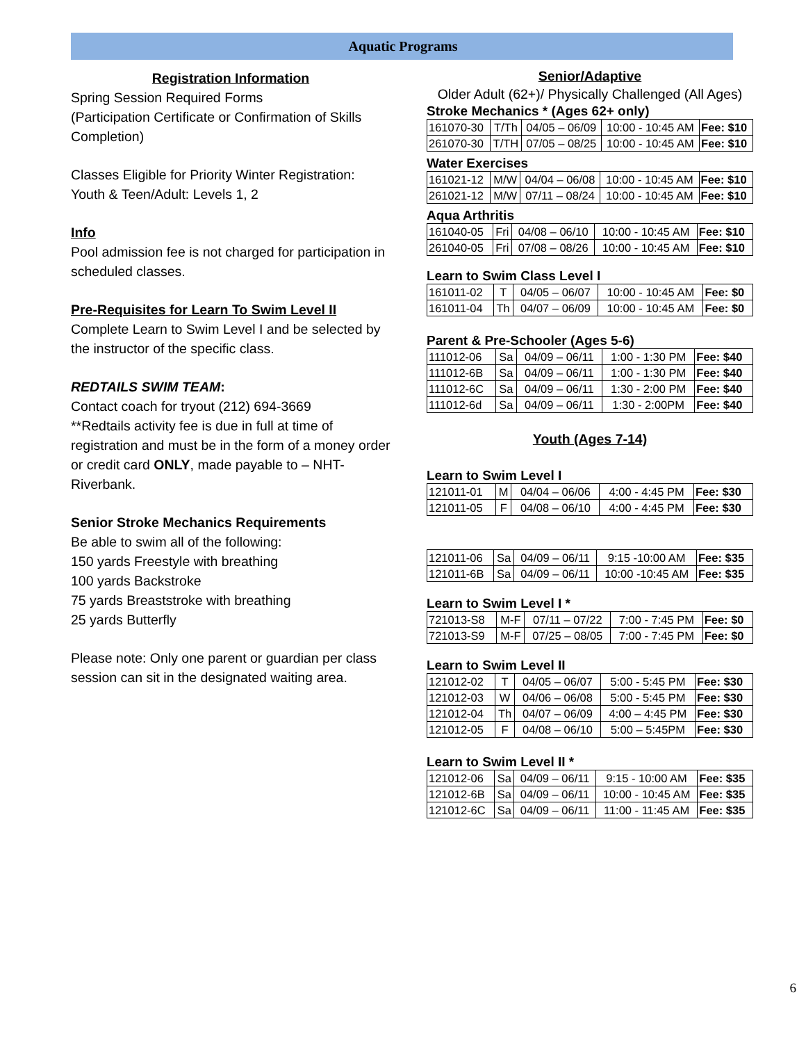Aquatic Programs
Registration Information
Spring Session Required Forms
(Participation Certificate or Confirmation of Skills Completion)
Classes Eligible for Priority Winter Registration:
Youth & Teen/Adult: Levels 1, 2
Info
Pool admission fee is not charged for participation in scheduled classes.
Pre-Requisites for Learn To Swim Level II
Complete Learn to Swim Level I and be selected by the instructor of the specific class.
REDTAILS SWIM TEAM:
Contact coach for tryout (212) 694-3669
**Redtails activity fee is due in full at time of registration and must be in the form of a money order or credit card ONLY, made payable to – NHT-Riverbank.
Senior Stroke Mechanics Requirements
Be able to swim all of the following:
150 yards Freestyle with breathing
100 yards Backstroke
75 yards Breaststroke with breathing
25 yards Butterfly
Please note: Only one parent or guardian per class session can sit in the designated waiting area.
Senior/Adaptive
Older Adult (62+)/ Physically Challenged (All Ages)
Stroke Mechanics * (Ages 62+ only)
| 161070-30 | T/Th | 04/05 – 06/09 | 10:00 - 10:45 AM | Fee: $10 |
| 261070-30 | T/TH | 07/05 – 08/25 | 10:00 - 10:45 AM | Fee: $10 |
Water Exercises
| 161021-12 | M/W | 04/04 – 06/08 | 10:00 - 10:45 AM | Fee: $10 |
| 261021-12 | M/W | 07/11 – 08/24 | 10:00 - 10:45 AM | Fee: $10 |
Aqua Arthritis
| 161040-05 | Fri | 04/08 – 06/10 | 10:00 - 10:45 AM | Fee: $10 |
| 261040-05 | Fri | 07/08 – 08/26 | 10:00 - 10:45 AM | Fee: $10 |
Learn to Swim Class Level I
| 161011-02 | T | 04/05 – 06/07 | 10:00 - 10:45 AM | Fee: $0 |
| 161011-04 | Th | 04/07 – 06/09 | 10:00 - 10:45 AM | Fee: $0 |
Parent & Pre-Schooler (Ages 5-6)
| 111012-06 | Sa | 04/09 – 06/11 | 1:00 - 1:30 PM | Fee: $40 |
| 111012-6B | Sa | 04/09 – 06/11 | 1:00 - 1:30 PM | Fee: $40 |
| 111012-6C | Sa | 04/09 – 06/11 | 1:30 - 2:00 PM | Fee: $40 |
| 111012-6d | Sa | 04/09 – 06/11 | 1:30 - 2:00PM | Fee: $40 |
Youth (Ages 7-14)
Learn to Swim Level I
| 121011-01 | M | 04/04 – 06/06 | 4:00 - 4:45 PM | Fee: $30 |
| 121011-05 | F | 04/08 – 06/10 | 4:00 - 4:45 PM | Fee: $30 |
| 121011-06 | Sa | 04/09 – 06/11 | 9:15 -10:00 AM | Fee: $35 |
| 121011-6B | Sa | 04/09 – 06/11 | 10:00 -10:45 AM | Fee: $35 |
Learn to Swim Level I *
| 721013-S8 | M-F | 07/11 – 07/22 | 7:00 - 7:45 PM | Fee: $0 |
| 721013-S9 | M-F | 07/25 – 08/05 | 7:00 - 7:45 PM | Fee: $0 |
Learn to Swim Level II
| 121012-02 | T | 04/05 – 06/07 | 5:00 - 5:45 PM | Fee: $30 |
| 121012-03 | W | 04/06 – 06/08 | 5:00 - 5:45 PM | Fee: $30 |
| 121012-04 | Th | 04/07 – 06/09 | 4:00 – 4:45 PM | Fee: $30 |
| 121012-05 | F | 04/08 – 06/10 | 5:00 – 5:45PM | Fee: $30 |
Learn to Swim Level II *
| 121012-06 | Sa | 04/09 – 06/11 | 9:15 - 10:00 AM | Fee: $35 |
| 121012-6B | Sa | 04/09 – 06/11 | 10:00 - 10:45 AM | Fee: $35 |
| 121012-6C | Sa | 04/09 – 06/11 | 11:00 - 11:45 AM | Fee: $35 |
6